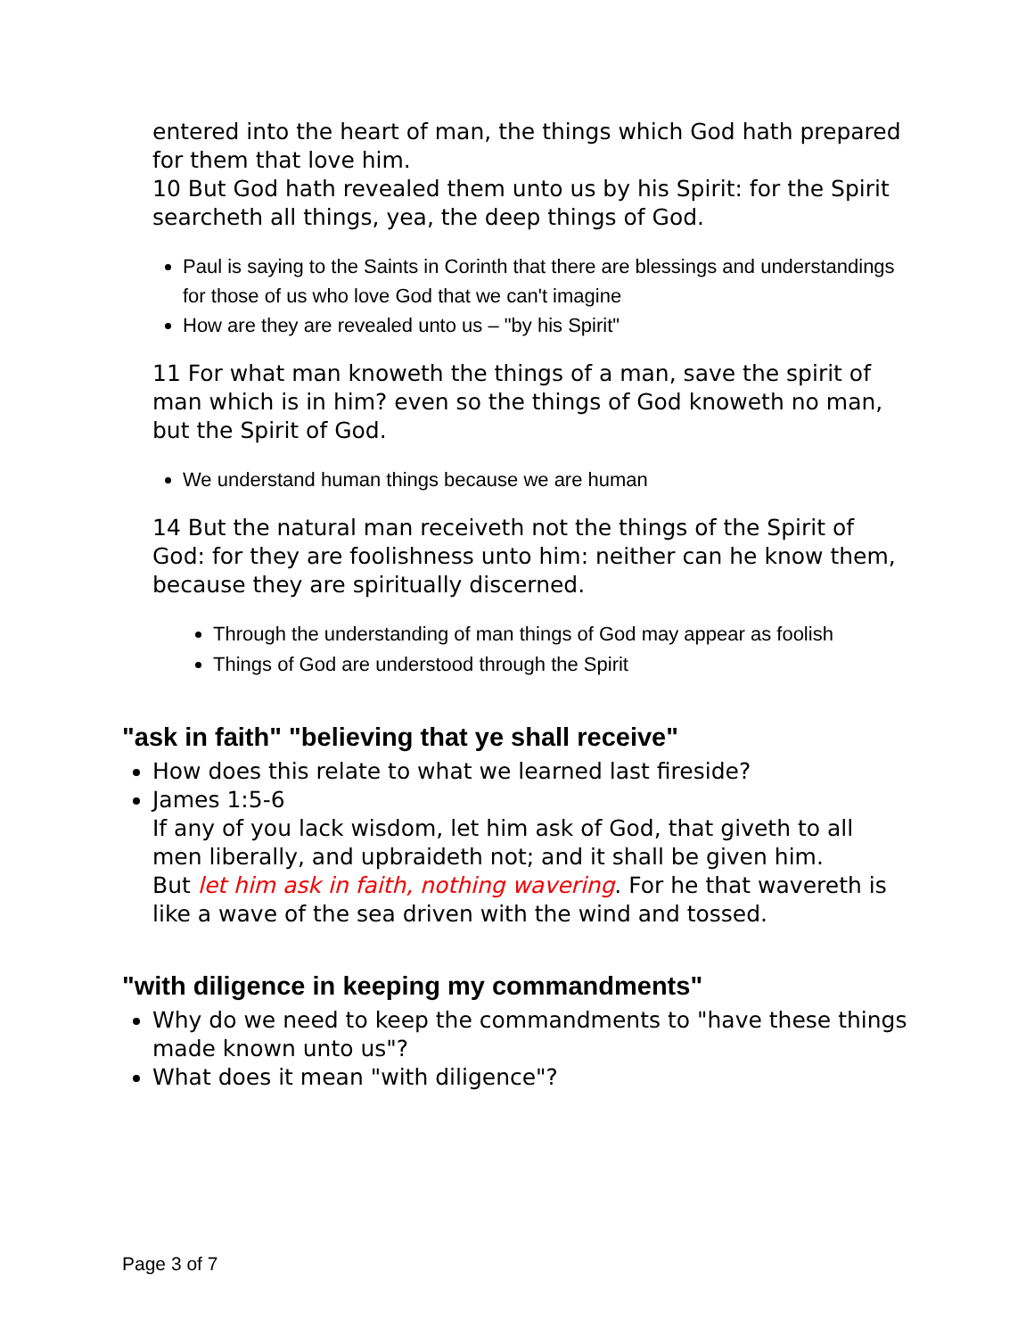entered into the heart of man, the things which God hath prepared for them that love him.
10 But God hath revealed them unto us by his Spirit: for the Spirit searcheth all things, yea, the deep things of God.
Paul is saying to the Saints in Corinth that there are blessings and understandings for those of us who love God that we can't imagine
How are they are revealed unto us – "by his Spirit"
11 For what man knoweth the things of a man, save the spirit of man which is in him? even so the things of God knoweth no man, but the Spirit of God.
We understand human things because we are human
14 But the natural man receiveth not the things of the Spirit of God: for they are foolishness unto him: neither can he know them, because they are spiritually discerned.
Through the understanding of man things of God may appear as foolish
Things of God are understood through the Spirit
"ask in faith" "believing that ye shall receive"
How does this relate to what we learned last fireside?
James 1:5-6
If any of you lack wisdom, let him ask of God, that giveth to all men liberally, and upbraideth not; and it shall be given him.
But let him ask in faith, nothing wavering. For he that wavereth is like a wave of the sea driven with the wind and tossed.
"with diligence in keeping my commandments"
Why do we need to keep the commandments to "have these things made known unto us"?
What does it mean "with diligence"?
Page 3 of 7